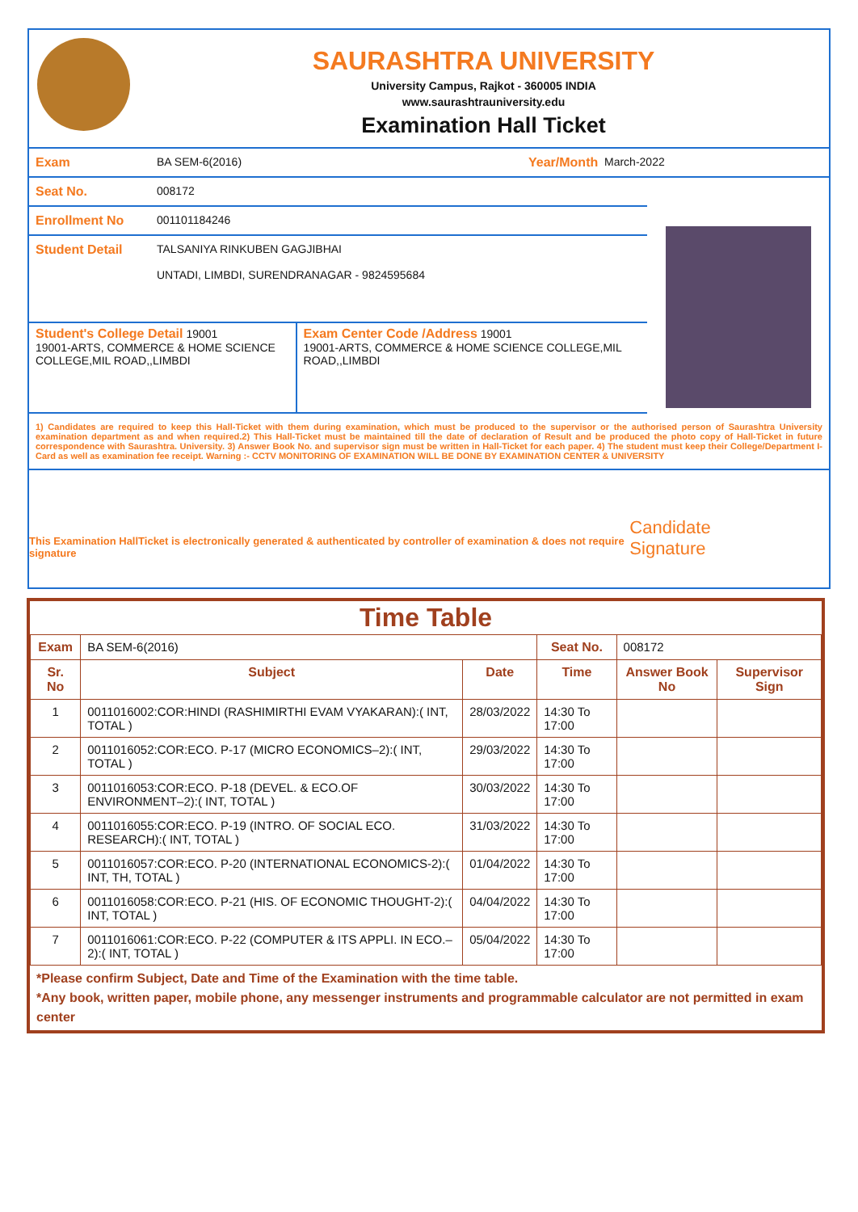SAURASHTRA UNIVERSITY
University Campus, Rajkot - 360005 INDIA
www.saurashtrauniversity.edu
Examination Hall Ticket
Exam BA SEM-6(2016) Year/Month March-2022
Seat No. 008172
Enrollment No 001101184246
Student Detail TALSANIYA RINKUBEN GAGJIBHAI
UNTADI, LIMBDI, SURENDRANAGAR - 9824595684
Student's College Detail 19001
19001-ARTS, COMMERCE & HOME SCIENCE COLLEGE,MIL ROAD,,LIMBDI
Exam Center Code /Address 19001
19001-ARTS, COMMERCE & HOME SCIENCE COLLEGE,MIL ROAD,,LIMBDI
1) Candidates are required to keep this Hall-Ticket with them during examination, which must be produced to the supervisor or the authorised person of Saurashtra University examination department as and when required.2) This Hall-Ticket must be maintained till the date of declaration of Result and be produced the photo copy of Hall-Ticket in future correspondence with Saurashtra. University. 3) Answer Book No. and supervisor sign must be written in Hall-Ticket for each paper. 4) The student must keep their College/Department I-Card as well as examination fee receipt. Warning :- CCTV MONITORING OF EXAMINATION WILL BE DONE BY EXAMINATION CENTER & UNIVERSITY
This Examination HallTicket is electronically generated & authenticated by controller of examination & does not require signature Candidate Signature
Time Table
| Exam | BA SEM-6(2016) | | Seat No. | 008172 | |
| Sr. No | Subject | Date | Time | Answer Book No | Supervisor Sign |
| 1 | 0011016002:COR:HINDI (RASHIMIRTHI EVAM VYAKARAN):( INT, TOTAL ) | 28/03/2022 | 14:30 To 17:00 | | |
| 2 | 0011016052:COR:ECO. P-17 (MICRO ECONOMICS–2):( INT, TOTAL ) | 29/03/2022 | 14:30 To 17:00 | | |
| 3 | 0011016053:COR:ECO. P-18 (DEVEL. & ECO.OF ENVIRONMENT–2):( INT, TOTAL ) | 30/03/2022 | 14:30 To 17:00 | | |
| 4 | 0011016055:COR:ECO. P-19 (INTRO. OF SOCIAL ECO. RESEARCH):( INT, TOTAL ) | 31/03/2022 | 14:30 To 17:00 | | |
| 5 | 0011016057:COR:ECO. P-20 (INTERNATIONAL ECONOMICS-2):( INT, TH, TOTAL ) | 01/04/2022 | 14:30 To 17:00 | | |
| 6 | 0011016058:COR:ECO. P-21 (HIS. OF ECONOMIC THOUGHT-2):( INT, TOTAL ) | 04/04/2022 | 14:30 To 17:00 | | |
| 7 | 0011016061:COR:ECO. P-22 (COMPUTER & ITS APPLI. IN ECO.–2):( INT, TOTAL ) | 05/04/2022 | 14:30 To 17:00 | | |
*Please confirm Subject, Date and Time of the Examination with the time table.
*Any book, written paper, mobile phone, any messenger instruments and programmable calculator are not permitted in exam center